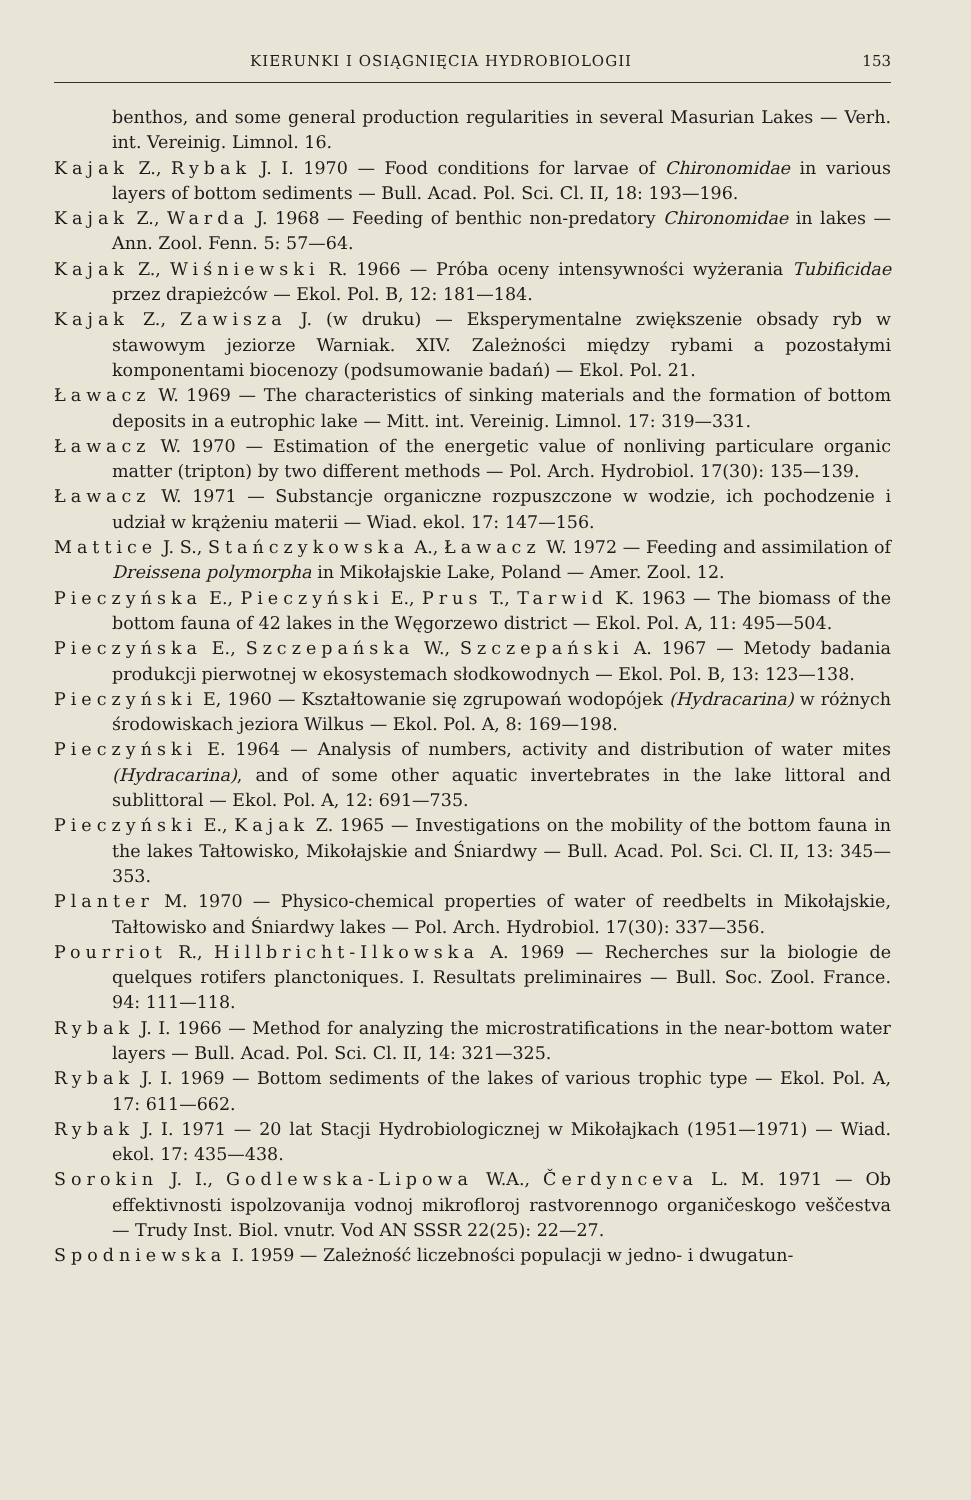KIERUNKI I OSIĄGNIĘCIA HYDROBIOLOGII 153
benthos, and some general production regularities in several Masurian Lakes — Verh. int. Vereinig. Limnol. 16.
Kajak Z., Rybak J. I. 1970 — Food conditions for larvae of Chironomidae in various layers of bottom sediments — Bull. Acad. Pol. Sci. Cl. II, 18: 193—196.
Kajak Z., Warda J. 1968 — Feeding of benthic non-predatory Chironomidae in lakes — Ann. Zool. Fenn. 5: 57—64.
Kajak Z., Wiśniewski R. 1966 — Próba oceny intensywności wyżerania Tubificidae przez drapieżców — Ekol. Pol. B, 12: 181—184.
Kajak Z., Zawisza J. (w druku) — Eksperymentalne zwiększenie obsady ryb w stawowym jeziorze Warniak. XIV. Zależności między rybami a pozostałymi komponentami biocenozy (podsumowanie badań) — Ekol. Pol. 21.
Ławacz W. 1969 — The characteristics of sinking materials and the formation of bottom deposits in a eutrophic lake — Mitt. int. Vereinig. Limnol. 17: 319—331.
Ławacz W. 1970 — Estimation of the energetic value of nonliving particulare organic matter (tripton) by two different methods — Pol. Arch. Hydrobiol. 17(30): 135—139.
Ławacz W. 1971 — Substancje organiczne rozpuszczone w wodzie, ich pochodzenie i udział w krążeniu materii — Wiad. ekol. 17: 147—156.
Mattice J. S., Stańczykowska A., Ławacz W. 1972 — Feeding and assimilation of Dreissena polymorpha in Mikołajskie Lake, Poland — Amer. Zool. 12.
Pieczyńska E., Pieczyński E., Prus T., Tarwid K. 1963 — The biomass of the bottom fauna of 42 lakes in the Węgorzewo district — Ekol. Pol. A, 11: 495—504.
Pieczyńska E., Szczepańska W., Szczepański A. 1967 — Metody badania produkcji pierwotnej w ekosystemach słodkowodnych — Ekol. Pol. B, 13: 123—138.
Pieczyński E, 1960 — Kształtowanie się zgrupowań wodopójek (Hydracarina) w różnych środowiskach jeziora Wilkus — Ekol. Pol. A, 8: 169—198.
Pieczyński E. 1964 — Analysis of numbers, activity and distribution of water mites (Hydracarina), and of some other aquatic invertebrates in the lake littoral and sublittoral — Ekol. Pol. A, 12: 691—735.
Pieczyński E., Kajak Z. 1965 — Investigations on the mobility of the bottom fauna in the lakes Tałtowisko, Mikołajskie and Śniardwy — Bull. Acad. Pol. Sci. Cl. II, 13: 345—353.
Planter M. 1970 — Physico-chemical properties of water of reedbelts in Mikołajskie, Tałtowisko and Śniardwy lakes — Pol. Arch. Hydrobiol. 17(30): 337—356.
Pourriot R., Hillbricht-Ilkowska A. 1969 — Recherches sur la biologie de quelques rotifers planctoniques. I. Resultats preliminaires — Bull. Soc. Zool. France. 94: 111—118.
Rybak J. I. 1966 — Method for analyzing the microstratifications in the near-bottom water layers — Bull. Acad. Pol. Sci. Cl. II, 14: 321—325.
Rybak J. I. 1969 — Bottom sediments of the lakes of various trophic type — Ekol. Pol. A, 17: 611—662.
Rybak J. I. 1971 — 20 lat Stacji Hydrobiologicznej w Mikołajkach (1951—1971) — Wiad. ekol. 17: 435—438.
Sorokin J. I., Godlewska-Lipowa W.A., Čerdynceva L. M. 1971 — Ob effektivnosti ispolzovanija vodnoj mikrofloroj rastvorennogo organičeskogo veščestva — Trudy Inst. Biol. vnutr. Vod AN SSSR 22(25): 22—27.
Spodniewska I. 1959 — Zależność liczebności populacji w jedno- i dwugatun-